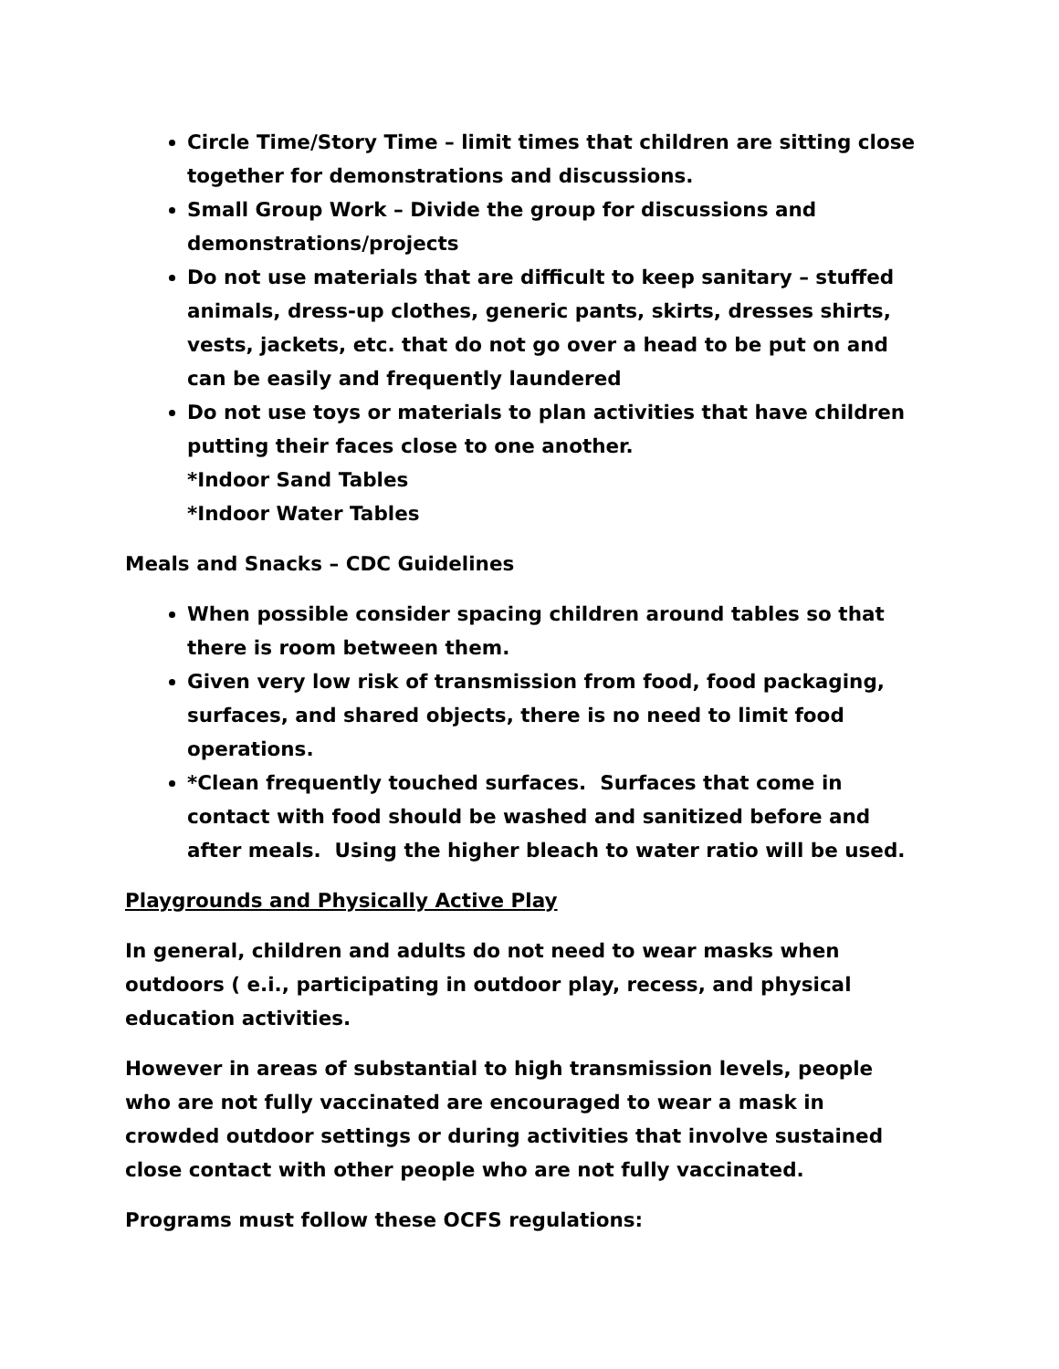Circle Time/Story Time – limit times that children are sitting close together for demonstrations and discussions.
Small Group Work – Divide the group for discussions and demonstrations/projects
Do not use materials that are difficult to keep sanitary – stuffed animals, dress-up clothes, generic pants, skirts, dresses shirts, vests, jackets, etc. that do not go over a head to be put on and can be easily and frequently laundered
Do not use toys or materials to plan activities that have children putting their faces close to one another.
*Indoor Sand Tables
*Indoor Water Tables
Meals and Snacks – CDC Guidelines
When possible consider spacing children around tables so that there is room between them.
Given very low risk of transmission from food, food packaging, surfaces, and shared objects, there is no need to limit food operations.
*Clean frequently touched surfaces. Surfaces that come in contact with food should be washed and sanitized before and after meals. Using the higher bleach to water ratio will be used.
Playgrounds and Physically Active Play
In general, children and adults do not need to wear masks when outdoors ( e.i., participating in outdoor play, recess, and physical education activities.
However in areas of substantial to high transmission levels, people who are not fully vaccinated are encouraged to wear a mask in crowded outdoor settings or during activities that involve sustained close contact with other people who are not fully vaccinated.
Programs must follow these OCFS regulations: